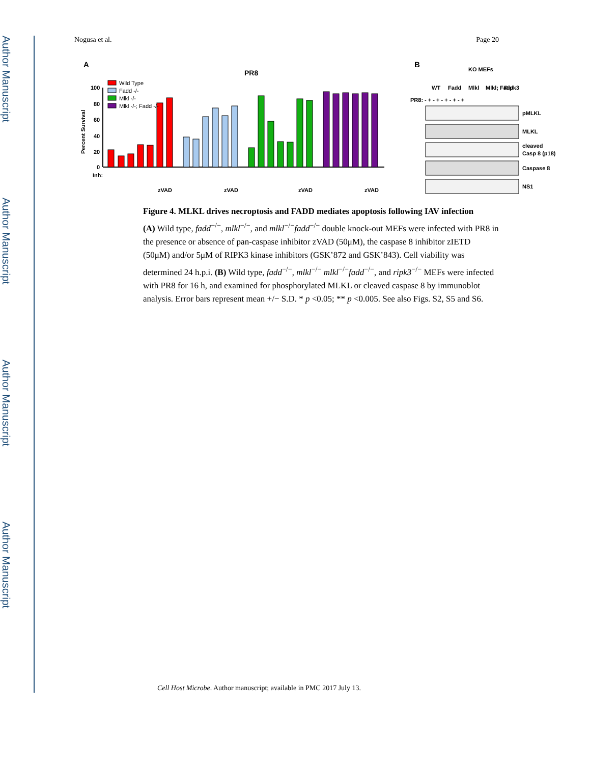Author Manuscript
Author Manuscript
Author Manuscript
Author Manuscript
Nogusa et al. Page 20
A
PR8
Percent Survival
100
80
60
40
20
0
Inh:
Wild Type
Fadd -/-
Mlkl -/-
Mlkl -/-; Fadd -/-
zVAD
zVAD
zVAD
zVAD
B
KO MEFs
WT
Fadd
Mlkl
Mlkl; Fadd
Ripk3
PR8: - + - + - + - + - +
pMLKL
MLKL
cleaved
Casp 8 (p18)
Caspase 8
NS1
Figure 4. MLKL drives necroptosis and FADD mediates apoptosis following IAV infection
(A) Wild type, fadd<sup>−/−</sup>, mlkl<sup>−/−</sup>, and mlkl<sup>−/−</sup>fadd<sup>−/−</sup> double knock-out MEFs were infected with PR8 in the presence or absence of pan-caspase inhibitor zVAD (50μM), the caspase 8 inhibitor zIETD (50μM) and/or 5μM of RIPK3 kinase inhibitors (GSK’872 and GSK’843). Cell viability was determined 24 h.p.i. (B) Wild type, fadd<sup>−/−</sup>, mlkl<sup>−/−</sup> mlkl<sup>−/−</sup>fadd<sup>−/−</sup>, and ripk3<sup>−/−</sup> MEFs were infected with PR8 for 16 h, and examined for phosphorylated MLKL or cleaved caspase 8 by immunoblot analysis. Error bars represent mean +/− S.D. * p <0.05; ** p <0.005. See also Figs. S2, S5 and S6.
Cell Host Microbe. Author manuscript; available in PMC 2017 July 13.